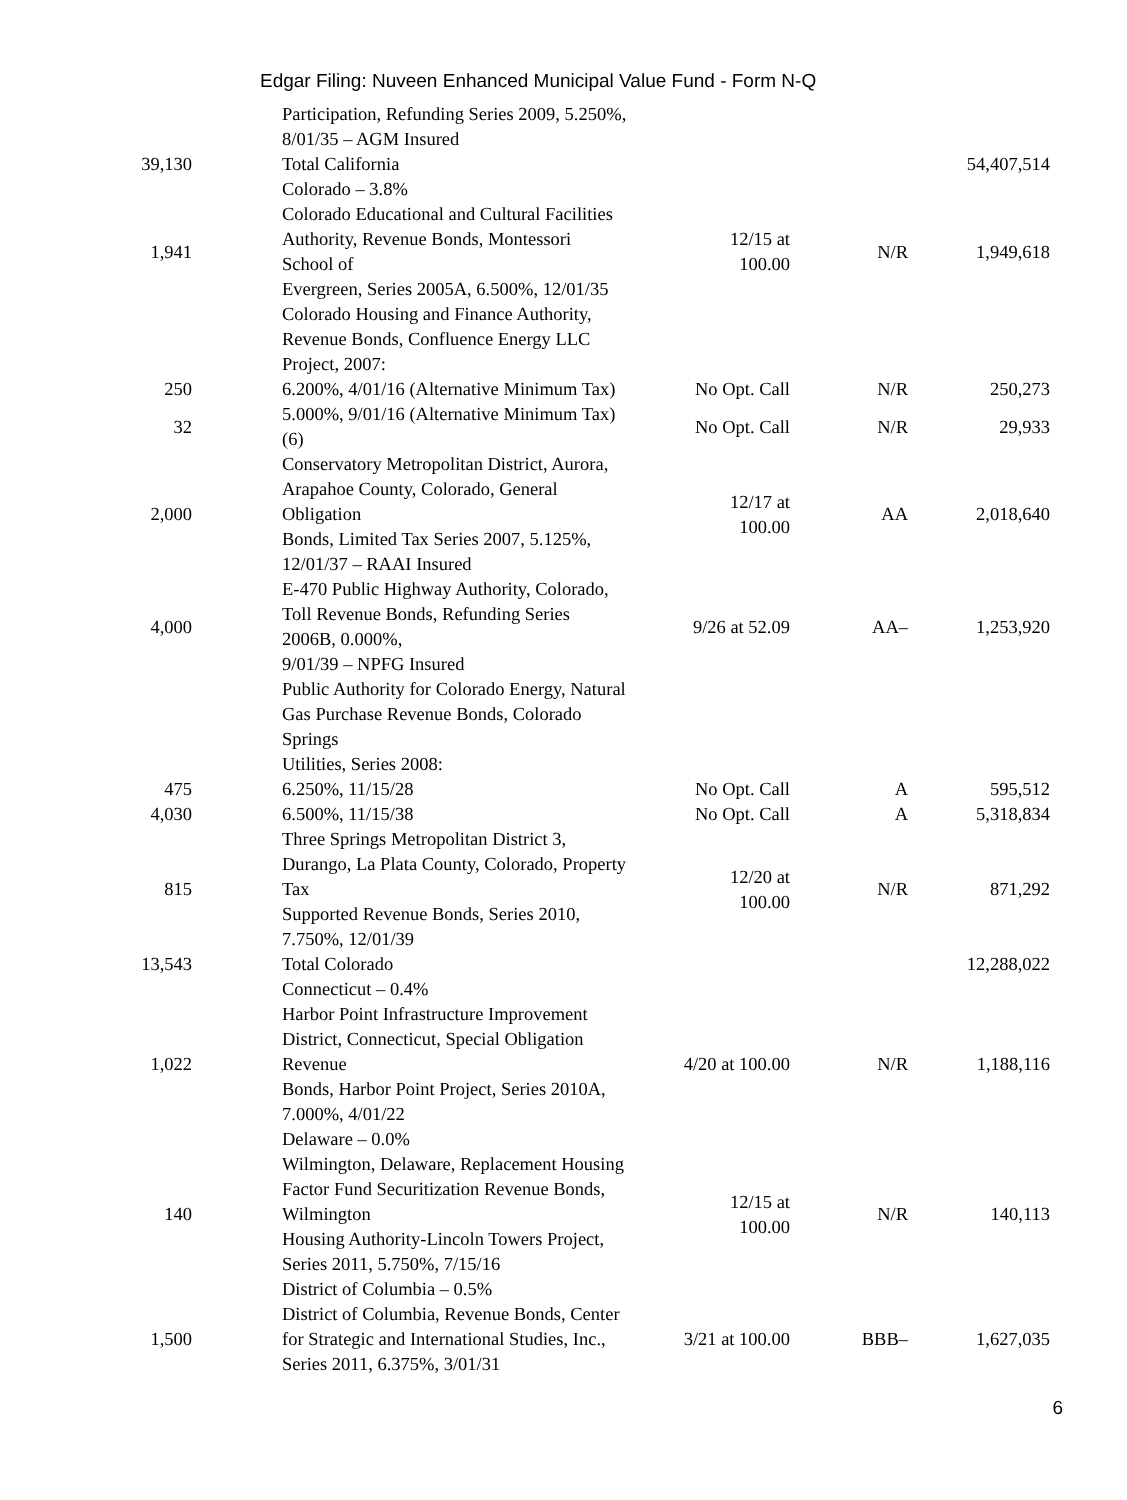Edgar Filing: Nuveen Enhanced Municipal Value Fund - Form N-Q
| | | Participation, Refunding Series 2009, 5.250%, 8/01/35 – AGM Insured | | | |
| 39,130 | | Total California | | | 54,407,514 |
| | | Colorado – 3.8% | | | |
| 1,941 | | Colorado Educational and Cultural Facilities Authority, Revenue Bonds, Montessori School of Evergreen, Series 2005A, 6.500%, 12/01/35 | 12/15 at 100.00 | N/R | 1,949,618 |
| | | Colorado Housing and Finance Authority, Revenue Bonds, Confluence Energy LLC Project, 2007: | | | |
| 250 | | 6.200%, 4/01/16 (Alternative Minimum Tax) | No Opt. Call | N/R | 250,273 |
| 32 | | 5.000%, 9/01/16 (Alternative Minimum Tax) (6) | No Opt. Call | N/R | 29,933 |
| 2,000 | | Conservatory Metropolitan District, Aurora, Arapahoe County, Colorado, General Obligation Bonds, Limited Tax Series 2007, 5.125%, 12/01/37 – RAAI Insured | 12/17 at 100.00 | AA | 2,018,640 |
| 4,000 | | E-470 Public Highway Authority, Colorado, Toll Revenue Bonds, Refunding Series 2006B, 0.000%, 9/01/39 – NPFG Insured | 9/26 at 52.09 | AA– | 1,253,920 |
| | | Public Authority for Colorado Energy, Natural Gas Purchase Revenue Bonds, Colorado Springs Utilities, Series 2008: | | | |
| 475 | | 6.250%, 11/15/28 | No Opt. Call | A | 595,512 |
| 4,030 | | 6.500%, 11/15/38 | No Opt. Call | A | 5,318,834 |
| 815 | | Three Springs Metropolitan District 3, Durango, La Plata County, Colorado, Property Tax Supported Revenue Bonds, Series 2010, 7.750%, 12/01/39 | 12/20 at 100.00 | N/R | 871,292 |
| 13,543 | | Total Colorado | | | 12,288,022 |
| | | Connecticut – 0.4% | | | |
| 1,022 | | Harbor Point Infrastructure Improvement District, Connecticut, Special Obligation Revenue Bonds, Harbor Point Project, Series 2010A, 7.000%, 4/01/22 | 4/20 at 100.00 | N/R | 1,188,116 |
| | | Delaware – 0.0% | | | |
| 140 | | Wilmington, Delaware, Replacement Housing Factor Fund Securitization Revenue Bonds, Wilmington Housing Authority-Lincoln Towers Project, Series 2011, 5.750%, 7/15/16 | 12/15 at 100.00 | N/R | 140,113 |
| | | District of Columbia – 0.5% | | | |
| 1,500 | | District of Columbia, Revenue Bonds, Center for Strategic and International Studies, Inc., Series 2011, 6.375%, 3/01/31 | 3/21 at 100.00 | BBB– | 1,627,035 |
6